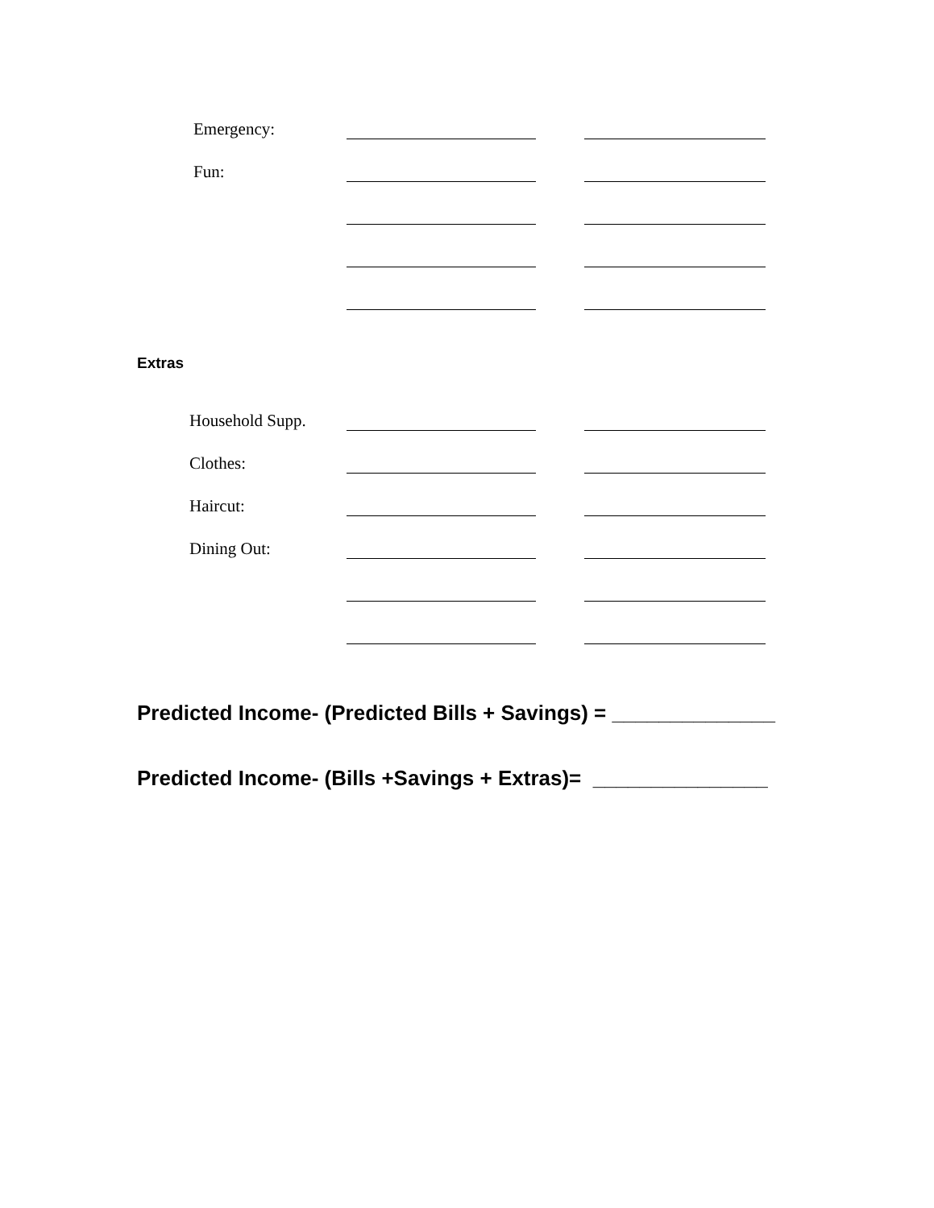Emergency:
Fun:
Extras
Household Supp.
Clothes:
Haircut:
Dining Out:
Predicted Income- (Predicted Bills + Savings) = ______________
Predicted Income- (Bills +Savings + Extras)= _______________